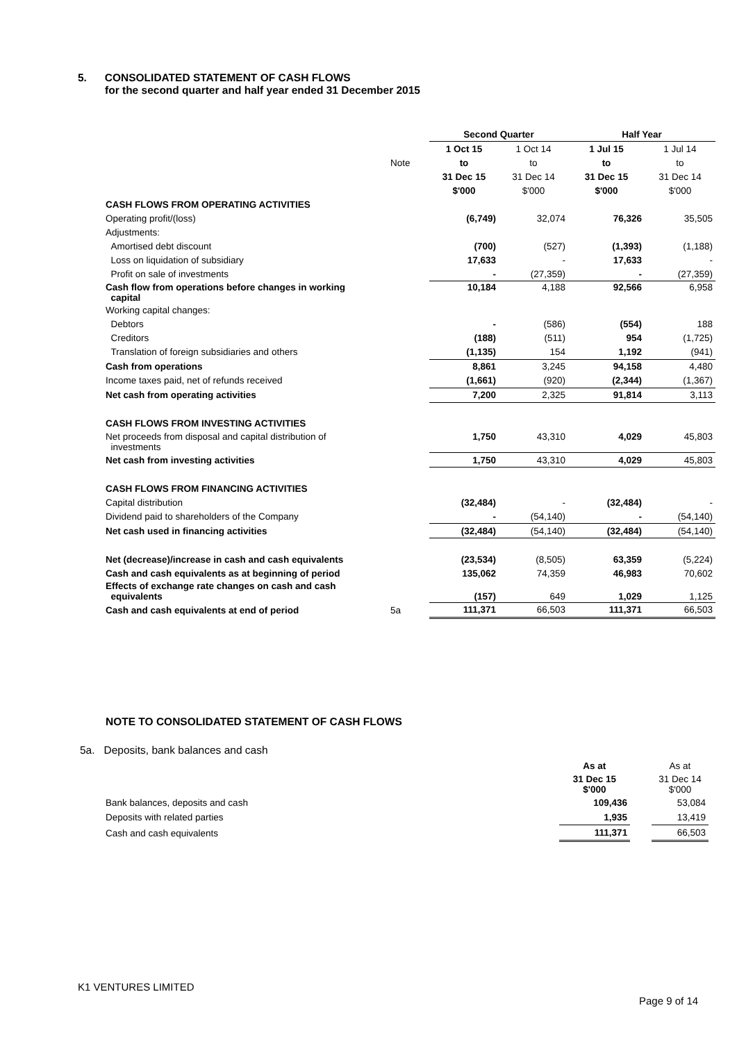5. CONSOLIDATED STATEMENT OF CASH FLOWS
for the second quarter and half year ended 31 December 2015
| | | Second Quarter | | Half Year | |
| | | 1 Oct 15 | 1 Oct 14 | 1 Jul 15 | 1 Jul 14 |
| | Note | to | to | to | to |
| | | 31 Dec 15 | 31 Dec 14 | 31 Dec 15 | 31 Dec 14 |
| | | $'000 | $'000 | $'000 | $'000 |
| CASH FLOWS FROM OPERATING ACTIVITIES | | | | | |
| Operating profit/(loss) | | (6,749) | 32,074 | 76,326 | 35,505 |
| Adjustments: | | | | | |
| Amortised debt discount | | (700) | (527) | (1,393) | (1,188) |
| Loss on liquidation of subsidiary | | 17,633 | - | 17,633 | - |
| Profit on sale of investments | | - | (27,359) | - | (27,359) |
| Cash flow from operations before changes in working capital | | 10,184 | 4,188 | 92,566 | 6,958 |
| Working capital changes: | | | | | |
| Debtors | | - | (586) | (554) | 188 |
| Creditors | | (188) | (511) | 954 | (1,725) |
| Translation of foreign subsidiaries and others | | (1,135) | 154 | 1,192 | (941) |
| Cash from operations | | 8,861 | 3,245 | 94,158 | 4,480 |
| Income taxes paid, net of refunds received | | (1,661) | (920) | (2,344) | (1,367) |
| Net cash from operating activities | | 7,200 | 2,325 | 91,814 | 3,113 |
| CASH FLOWS FROM INVESTING ACTIVITIES | | | | | |
| Net proceeds from disposal and capital distribution of investments | | 1,750 | 43,310 | 4,029 | 45,803 |
| Net cash from investing activities | | 1,750 | 43,310 | 4,029 | 45,803 |
| CASH FLOWS FROM FINANCING ACTIVITIES | | | | | |
| Capital distribution | | (32,484) | - | (32,484) | - |
| Dividend paid to shareholders of the Company | | - | (54,140) | - | (54,140) |
| Net cash used in financing activities | | (32,484) | (54,140) | (32,484) | (54,140) |
| Net (decrease)/increase in cash and cash equivalents | | (23,534) | (8,505) | 63,359 | (5,224) |
| Cash and cash equivalents as at beginning of period | | 135,062 | 74,359 | 46,983 | 70,602 |
| Effects of exchange rate changes on cash and cash equivalents | | (157) | 649 | 1,029 | 1,125 |
| Cash and cash equivalents at end of period | 5a | 111,371 | 66,503 | 111,371 | 66,503 |
NOTE TO CONSOLIDATED STATEMENT OF CASH FLOWS
5a. Deposits, bank balances and cash
| | As at | | As at |
| | 31 Dec 15 $'000 | | 31 Dec 14 $'000 |
| Bank balances, deposits and cash | 109,436 | | 53,084 |
| Deposits with related parties | 1,935 | | 13,419 |
| Cash and cash equivalents | 111,371 | | 66,503 |
K1 VENTURES LIMITED
Page 9 of 14